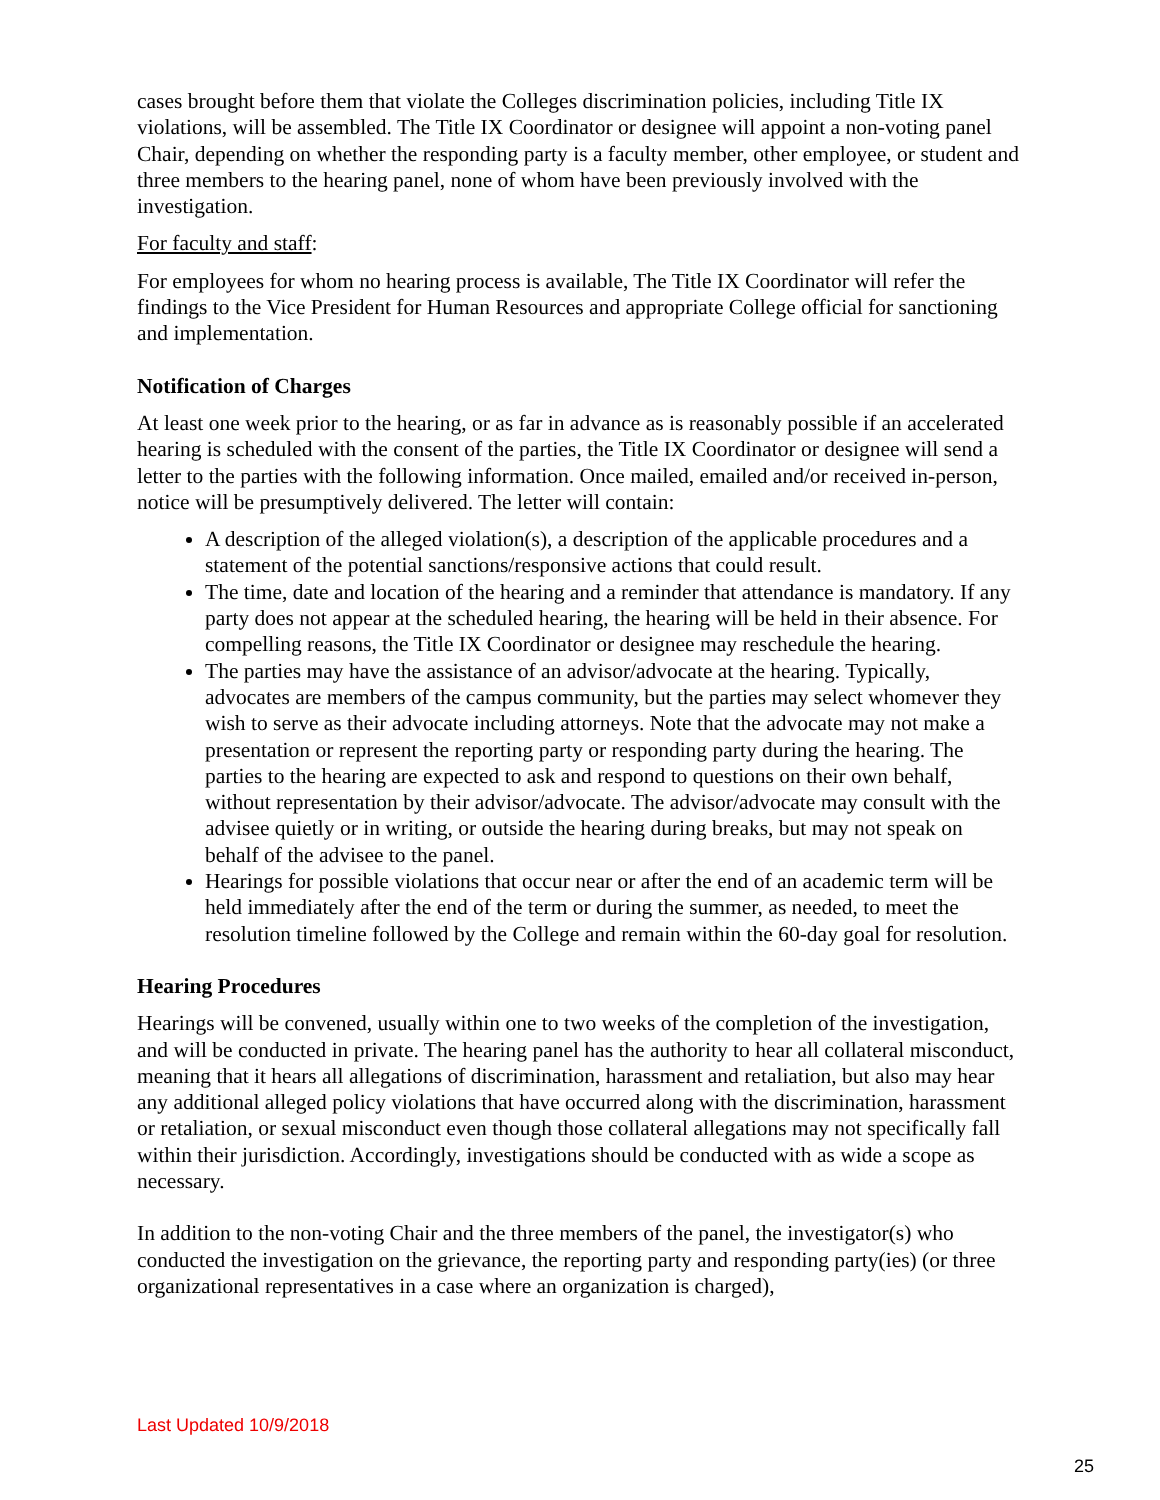cases brought before them that violate the Colleges discrimination policies, including Title IX violations, will be assembled. The Title IX Coordinator or designee will appoint a non-voting panel Chair, depending on whether the responding party is a faculty member, other employee, or student and three members to the hearing panel, none of whom have been previously involved with the investigation.
For faculty and staff:
For employees for whom no hearing process is available, The Title IX Coordinator will refer the findings to the Vice President for Human Resources and appropriate College official for sanctioning and implementation.
Notification of Charges
At least one week prior to the hearing, or as far in advance as is reasonably possible if an accelerated hearing is scheduled with the consent of the parties, the Title IX Coordinator or designee will send a letter to the parties with the following information. Once mailed, emailed and/or received in-person, notice will be presumptively delivered. The letter will contain:
A description of the alleged violation(s), a description of the applicable procedures and a statement of the potential sanctions/responsive actions that could result.
The time, date and location of the hearing and a reminder that attendance is mandatory. If any party does not appear at the scheduled hearing, the hearing will be held in their absence. For compelling reasons, the Title IX Coordinator or designee may reschedule the hearing.
The parties may have the assistance of an advisor/advocate at the hearing. Typically, advocates are members of the campus community, but the parties may select whomever they wish to serve as their advocate including attorneys. Note that the advocate may not make a presentation or represent the reporting party or responding party during the hearing. The parties to the hearing are expected to ask and respond to questions on their own behalf, without representation by their advisor/advocate. The advisor/advocate may consult with the advisee quietly or in writing, or outside the hearing during breaks, but may not speak on behalf of the advisee to the panel.
Hearings for possible violations that occur near or after the end of an academic term will be held immediately after the end of the term or during the summer, as needed, to meet the resolution timeline followed by the College and remain within the 60-day goal for resolution.
Hearing Procedures
Hearings will be convened, usually within one to two weeks of the completion of the investigation, and will be conducted in private. The hearing panel has the authority to hear all collateral misconduct, meaning that it hears all allegations of discrimination, harassment and retaliation, but also may hear any additional alleged policy violations that have occurred along with the discrimination, harassment or retaliation, or sexual misconduct even though those collateral allegations may not specifically fall within their jurisdiction. Accordingly, investigations should be conducted with as wide a scope as necessary.
In addition to the non-voting Chair and the three members of the panel, the investigator(s) who conducted the investigation on the grievance, the reporting party and responding party(ies) (or three organizational representatives in a case where an organization is charged),
Last Updated 10/9/2018
25